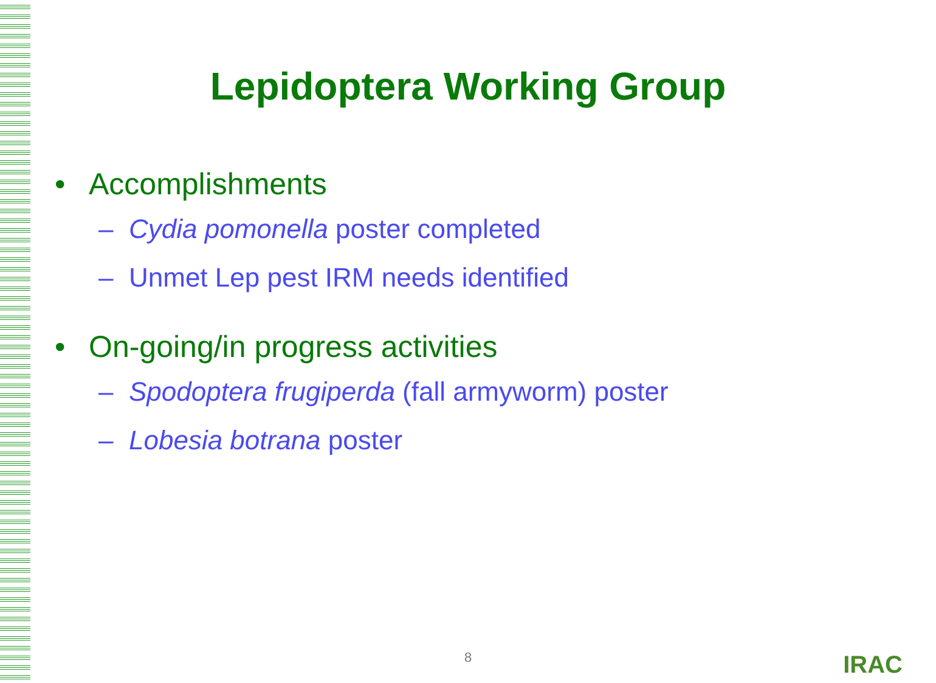Lepidoptera Working Group
• Accomplishments
– Cydia pomonella poster completed
– Unmet Lep pest IRM needs identified
• On-going/in progress activities
– Spodoptera frugiperda (fall armyworm) poster
– Lobesia botrana poster
8 IRAC